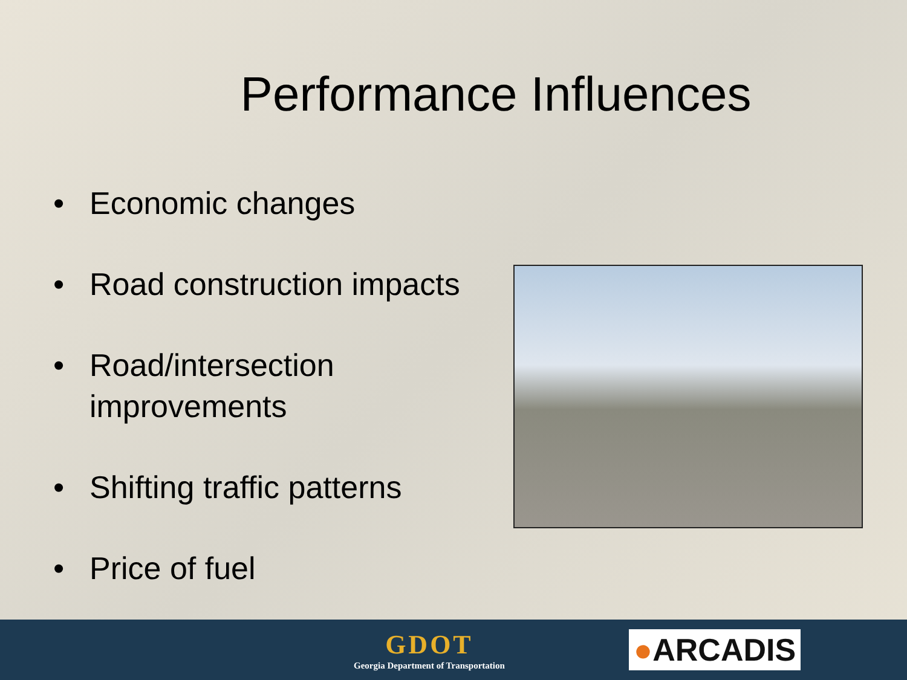Performance Influences
• Economic changes
• Road construction impacts
• Road/intersection improvements
• Shifting traffic patterns
• Price of fuel
GDOT
Georgia Department of Transportation
●ARCADIS